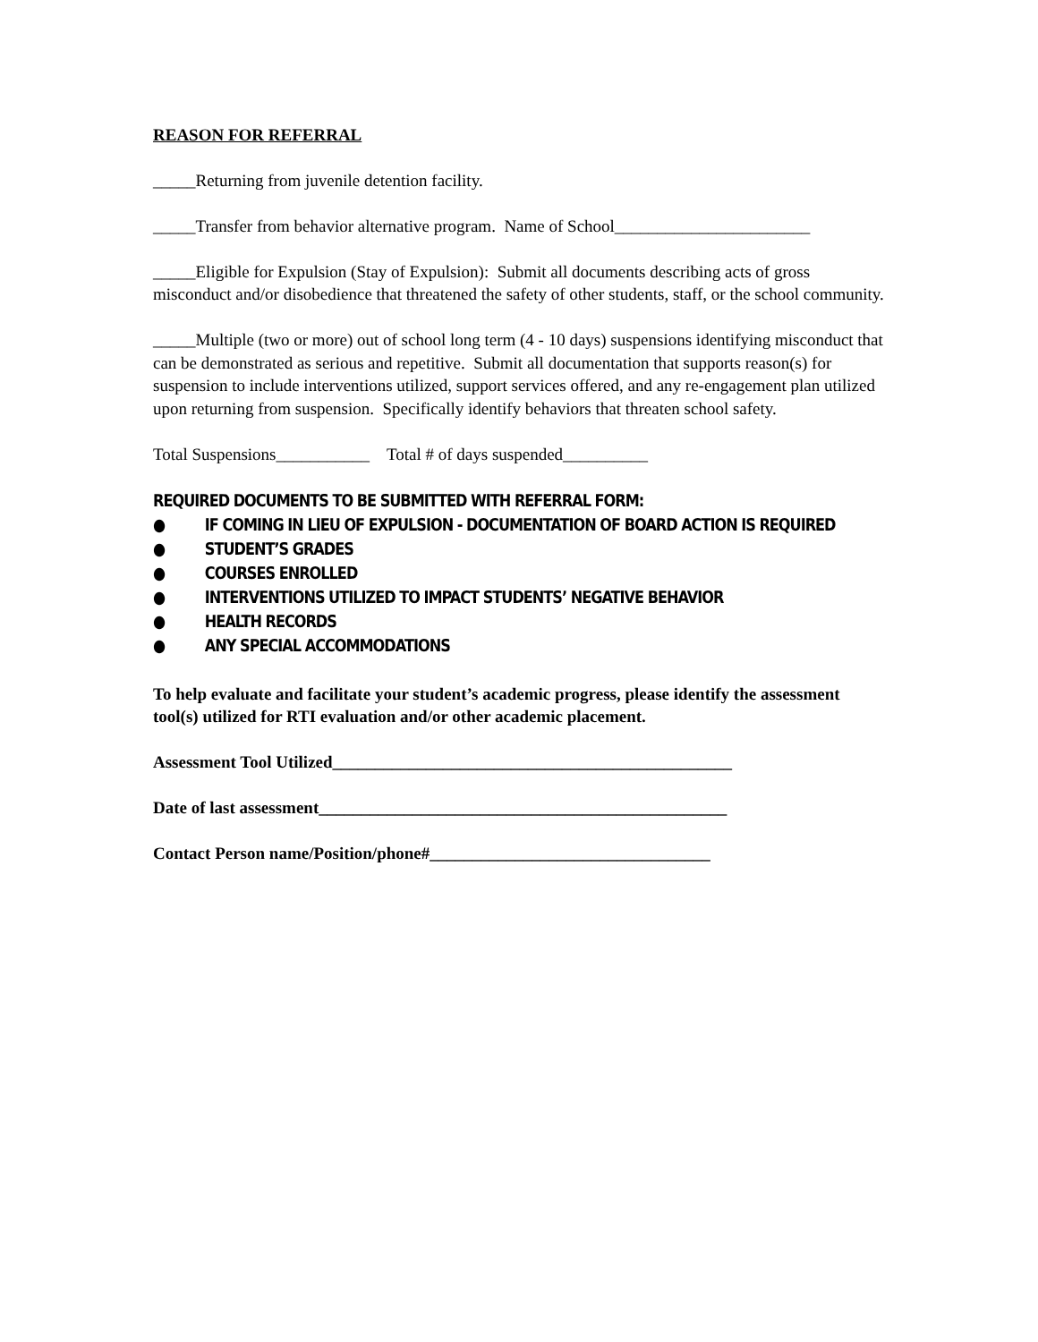REASON FOR REFERRAL
_____Returning from juvenile detention facility.
_____Transfer from behavior alternative program. Name of School_______________________
_____Eligible for Expulsion (Stay of Expulsion): Submit all documents describing acts of gross misconduct and/or disobedience that threatened the safety of other students, staff, or the school community.
_____Multiple (two or more) out of school long term (4 - 10 days) suspensions identifying misconduct that can be demonstrated as serious and repetitive. Submit all documentation that supports reason(s) for suspension to include interventions utilized, support services offered, and any re-engagement plan utilized upon returning from suspension. Specifically identify behaviors that threaten school safety.
Total Suspensions___________ Total # of days suspended__________
REQUIRED DOCUMENTS TO BE SUBMITTED WITH REFERRAL FORM:
● IF COMING IN LIEU OF EXPULSION - DOCUMENTATION OF BOARD ACTION IS REQUIRED
● STUDENT’S GRADES
● COURSES ENROLLED
● INTERVENTIONS UTILIZED TO IMPACT STUDENTS’ NEGATIVE BEHAVIOR
● HEALTH RECORDS
● ANY SPECIAL ACCOMMODATIONS
To help evaluate and facilitate your student’s academic progress, please identify the assessment tool(s) utilized for RTI evaluation and/or other academic placement.
Assessment Tool Utilized_______________________________________________
Date of last assessment________________________________________________
Contact Person name/Position/phone#_________________________________